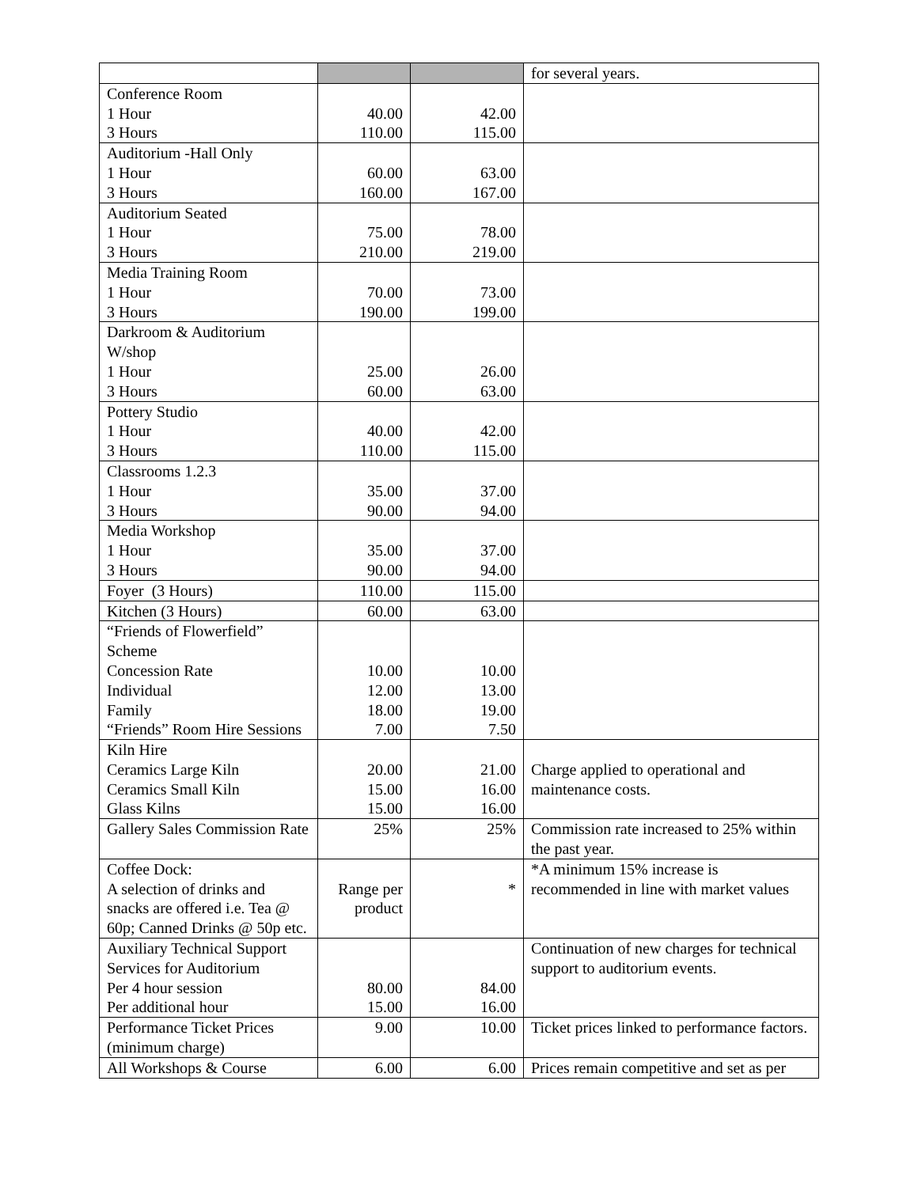| | | | for several years. |
| Conference Room 1 Hour 3 Hours | 40.00 110.00 | 42.00 115.00 | |
| Auditorium -Hall Only 1 Hour 3 Hours | 60.00 160.00 | 63.00 167.00 | |
| Auditorium Seated 1 Hour 3 Hours | 75.00 210.00 | 78.00 219.00 | |
| Media Training Room 1 Hour 3 Hours | 70.00 190.00 | 73.00 199.00 | |
| Darkroom & Auditorium W/shop 1 Hour 3 Hours | 25.00 60.00 | 26.00 63.00 | |
| Pottery Studio 1 Hour 3 Hours | 40.00 110.00 | 42.00 115.00 | |
| Classrooms 1.2.3 1 Hour 3 Hours | 35.00 90.00 | 37.00 94.00 | |
| Media Workshop 1 Hour 3 Hours | 35.00 90.00 | 37.00 94.00 | |
| Foyer (3 Hours) | 110.00 | 115.00 | |
| Kitchen (3 Hours) | 60.00 | 63.00 | |
| “Friends of Flowerfield” Scheme Concession Rate Individual Family “Friends” Room Hire Sessions | 10.00 12.00 18.00 7.00 | 10.00 13.00 19.00 7.50 | |
| Kiln Hire Ceramics Large Kiln Ceramics Small Kiln Glass Kilns | 20.00 15.00 15.00 | 21.00 16.00 16.00 | Charge applied to operational and maintenance costs. |
| Gallery Sales Commission Rate | 25% | 25% | Commission rate increased to 25% within the past year. |
| Coffee Dock: A selection of drinks and snacks are offered i.e. Tea @ 60p; Canned Drinks @ 50p etc. | Range per product | * | *A minimum 15% increase is recommended in line with market values |
| Auxiliary Technical Support Services for Auditorium Per 4 hour session Per additional hour | 80.00 15.00 | 84.00 16.00 | Continuation of new charges for technical support to auditorium events. |
| Performance Ticket Prices (minimum charge) | 9.00 | 10.00 | Ticket prices linked to performance factors. |
| All Workshops & Course | 6.00 | 6.00 | Prices remain competitive and set as per |